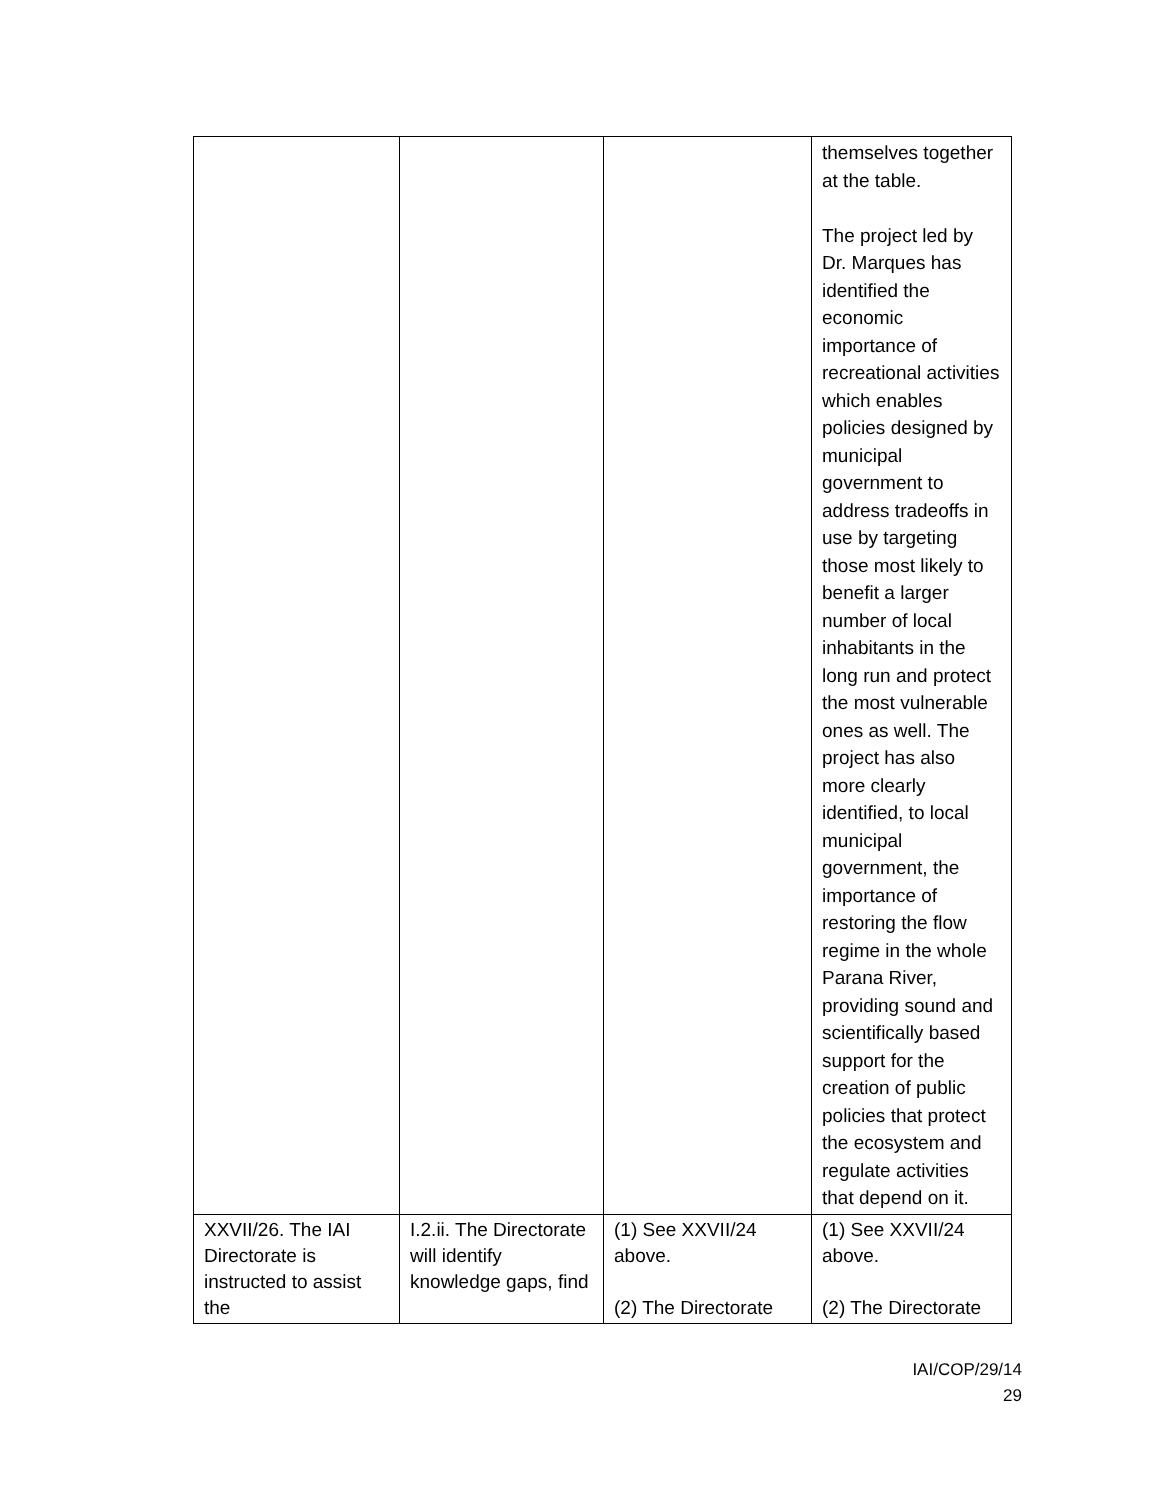| | | | themselves together at the table. The project led by Dr. Marques has identified the economic importance of recreational activities which enables policies designed by municipal government to address tradeoffs in use by targeting those most likely to benefit a larger number of local inhabitants in the long run and protect the most vulnerable ones as well. The project has also more clearly identified, to local municipal government, the importance of restoring the flow regime in the whole Parana River, providing sound and scientifically based support for the creation of public policies that protect the ecosystem and regulate activities that depend on it. |
| XXVII/26. The IAI Directorate is instructed to assist the | I.2.ii. The Directorate will identify knowledge gaps, find | (1) See XXVII/24 above. (2) The Directorate | (1) See XXVII/24 above. (2) The Directorate |
IAI/COP/29/14
29